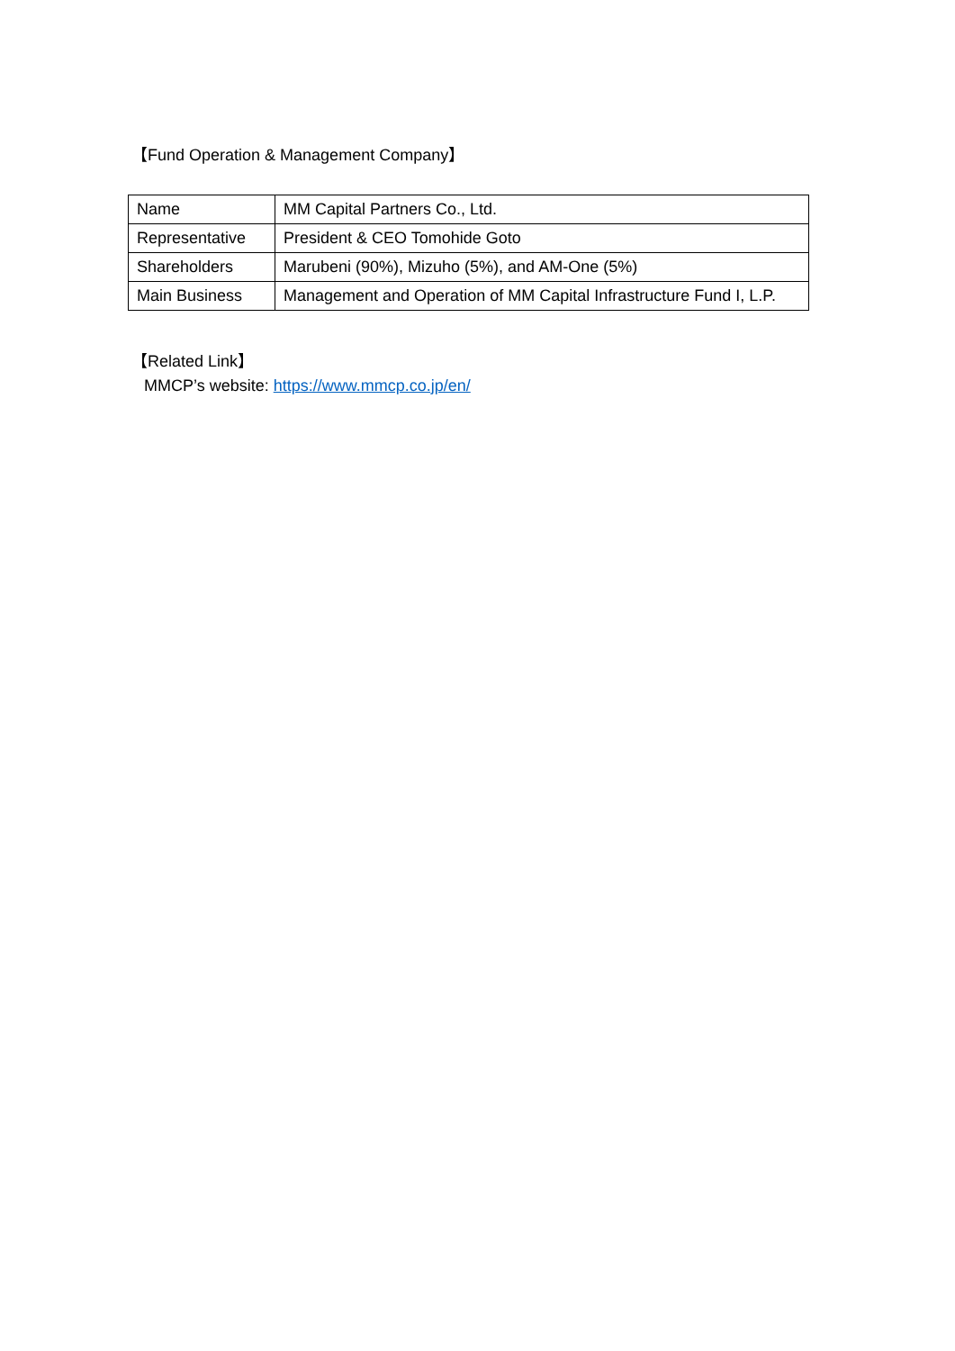【Fund Operation & Management Company】
| Name | MM Capital Partners Co., Ltd. |
| Representative | President & CEO Tomohide Goto |
| Shareholders | Marubeni (90%), Mizuho (5%), and AM-One (5%) |
| Main Business | Management and Operation of MM Capital Infrastructure Fund I, L.P. |
【Related Link】
MMCP’s website: https://www.mmcp.co.jp/en/